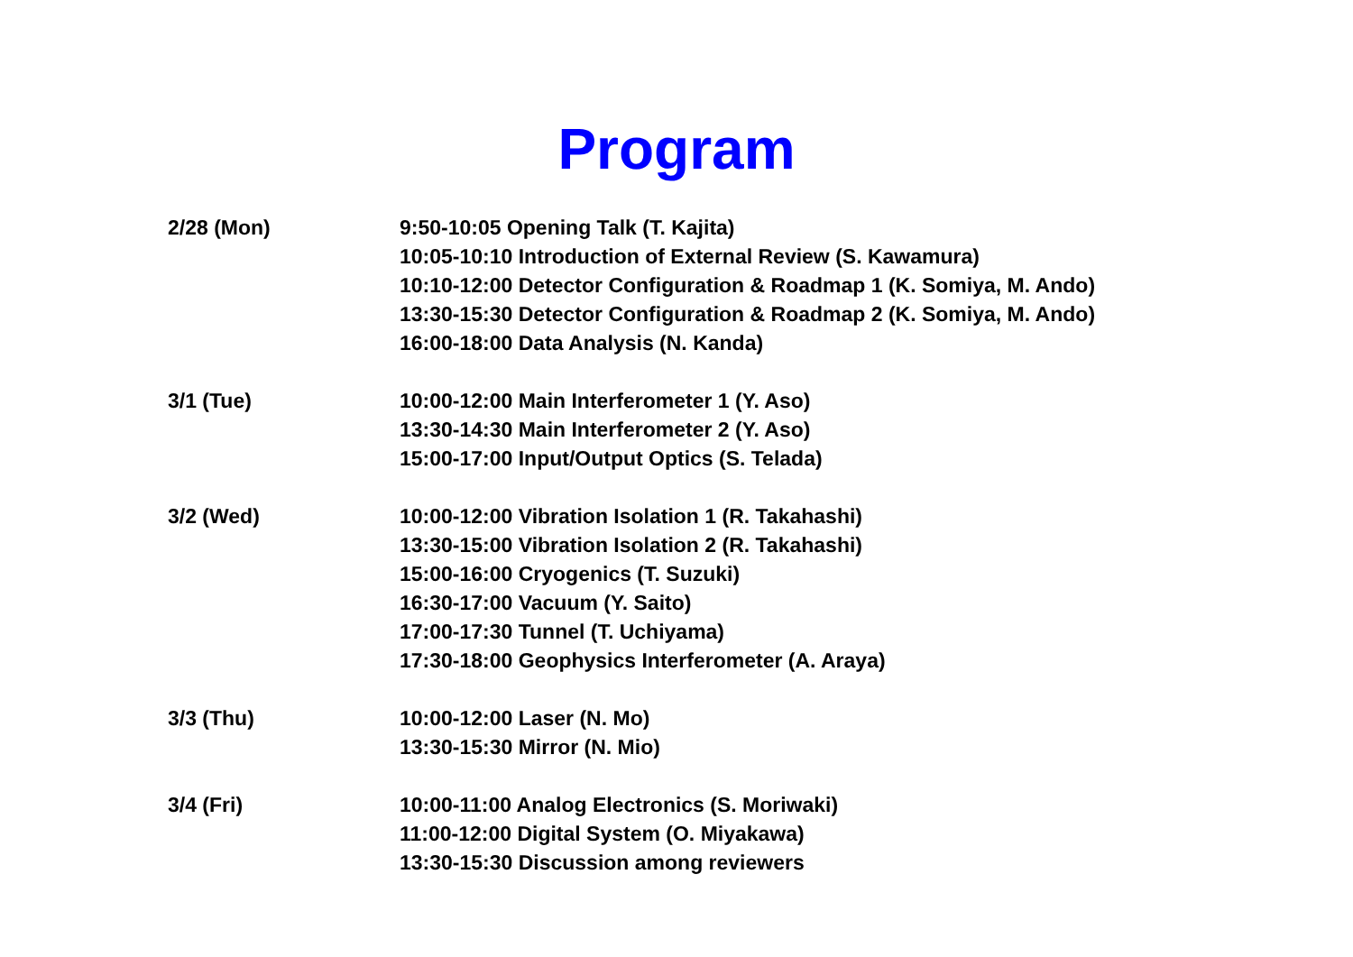Program
2/28 (Mon) 9:50-10:05 Opening Talk (T. Kajita)
10:05-10:10 Introduction of External Review (S. Kawamura)
10:10-12:00 Detector Configuration & Roadmap 1 (K. Somiya, M. Ando)
13:30-15:30 Detector Configuration & Roadmap 2 (K. Somiya, M. Ando)
16:00-18:00 Data Analysis (N. Kanda)
3/1 (Tue) 10:00-12:00 Main Interferometer 1 (Y. Aso)
13:30-14:30 Main Interferometer 2 (Y. Aso)
15:00-17:00 Input/Output Optics (S. Telada)
3/2 (Wed) 10:00-12:00 Vibration Isolation 1 (R. Takahashi)
13:30-15:00 Vibration Isolation 2 (R. Takahashi)
15:00-16:00 Cryogenics (T. Suzuki)
16:30-17:00 Vacuum (Y. Saito)
17:00-17:30 Tunnel (T. Uchiyama)
17:30-18:00 Geophysics Interferometer (A. Araya)
3/3 (Thu) 10:00-12:00 Laser (N. Mo)
13:30-15:30 Mirror (N. Mio)
3/4 (Fri) 10:00-11:00 Analog Electronics (S. Moriwaki)
11:00-12:00 Digital System (O. Miyakawa)
13:30-15:30 Discussion among reviewers